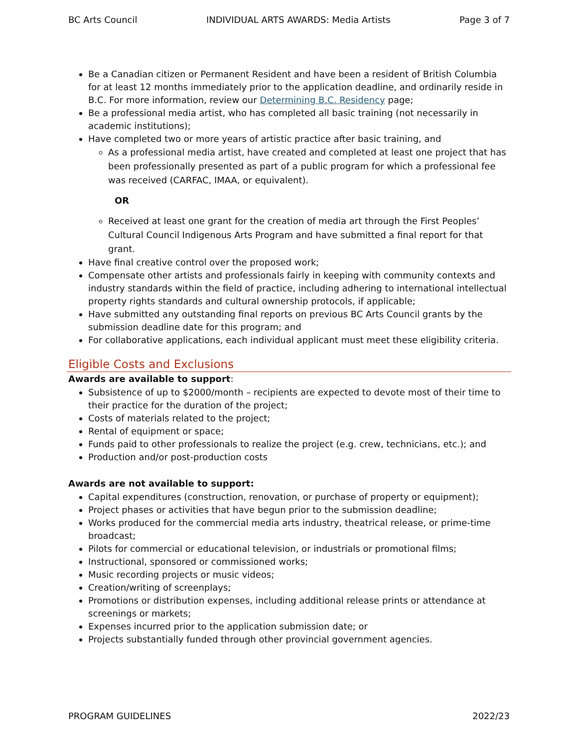BC Arts Council INDIVIDUAL ARTS AWARDS: Media Artists Page 3 of 7
Be a Canadian citizen or Permanent Resident and have been a resident of British Columbia for at least 12 months immediately prior to the application deadline, and ordinarily reside in B.C. For more information, review our Determining B.C. Residency page;
Be a professional media artist, who has completed all basic training (not necessarily in academic institutions);
Have completed two or more years of artistic practice after basic training, and
As a professional media artist, have created and completed at least one project that has been professionally presented as part of a public program for which a professional fee was received (CARFAC, IMAA, or equivalent).
OR
Received at least one grant for the creation of media art through the First Peoples’ Cultural Council Indigenous Arts Program and have submitted a final report for that grant.
Have final creative control over the proposed work;
Compensate other artists and professionals fairly in keeping with community contexts and industry standards within the field of practice, including adhering to international intellectual property rights standards and cultural ownership protocols, if applicable;
Have submitted any outstanding final reports on previous BC Arts Council grants by the submission deadline date for this program; and
For collaborative applications, each individual applicant must meet these eligibility criteria.
Eligible Costs and Exclusions
Awards are available to support:
Subsistence of up to $2000/month – recipients are expected to devote most of their time to their practice for the duration of the project;
Costs of materials related to the project;
Rental of equipment or space;
Funds paid to other professionals to realize the project (e.g. crew, technicians, etc.); and
Production and/or post-production costs
Awards are not available to support:
Capital expenditures (construction, renovation, or purchase of property or equipment);
Project phases or activities that have begun prior to the submission deadline;
Works produced for the commercial media arts industry, theatrical release, or prime-time broadcast;
Pilots for commercial or educational television, or industrials or promotional films;
Instructional, sponsored or commissioned works;
Music recording projects or music videos;
Creation/writing of screenplays;
Promotions or distribution expenses, including additional release prints or attendance at screenings or markets;
Expenses incurred prior to the application submission date; or
Projects substantially funded through other provincial government agencies.
PROGRAM GUIDELINES 2022/23